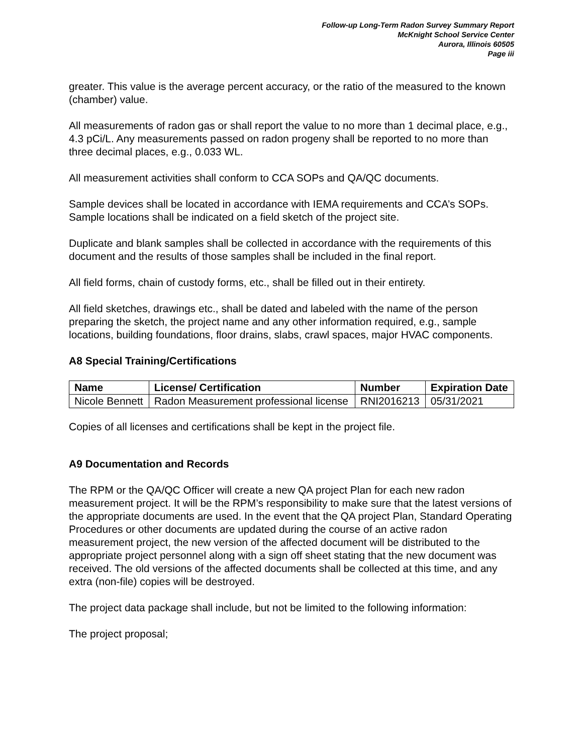Follow-up Long-Term Radon Survey Summary Report
McKnight School Service Center
Aurora, Illinois 60505
Page iii
greater. This value is the average percent accuracy, or the ratio of the measured to the known (chamber) value.
All measurements of radon gas or shall report the value to no more than 1 decimal place, e.g., 4.3 pCi/L. Any measurements passed on radon progeny shall be reported to no more than three decimal places, e.g., 0.033 WL.
All measurement activities shall conform to CCA SOPs and QA/QC documents.
Sample devices shall be located in accordance with IEMA requirements and CCA’s SOPs. Sample locations shall be indicated on a field sketch of the project site.
Duplicate and blank samples shall be collected in accordance with the requirements of this document and the results of those samples shall be included in the final report.
All field forms, chain of custody forms, etc., shall be filled out in their entirety.
All field sketches, drawings etc., shall be dated and labeled with the name of the person preparing the sketch, the project name and any other information required, e.g., sample locations, building foundations, floor drains, slabs, crawl spaces, major HVAC components.
A8 Special Training/Certifications
| Name | License/ Certification | Number | Expiration Date |
| --- | --- | --- | --- |
| Nicole Bennett | Radon Measurement professional license | RNI2016213 | 05/31/2021 |
Copies of all licenses and certifications shall be kept in the project file.
A9 Documentation and Records
The RPM or the QA/QC Officer will create a new QA project Plan for each new radon measurement project. It will be the RPM’s responsibility to make sure that the latest versions of the appropriate documents are used. In the event that the QA project Plan, Standard Operating Procedures or other documents are updated during the course of an active radon measurement project, the new version of the affected document will be distributed to the appropriate project personnel along with a sign off sheet stating that the new document was received. The old versions of the affected documents shall be collected at this time, and any extra (non-file) copies will be destroyed.
The project data package shall include, but not be limited to the following information:
The project proposal;